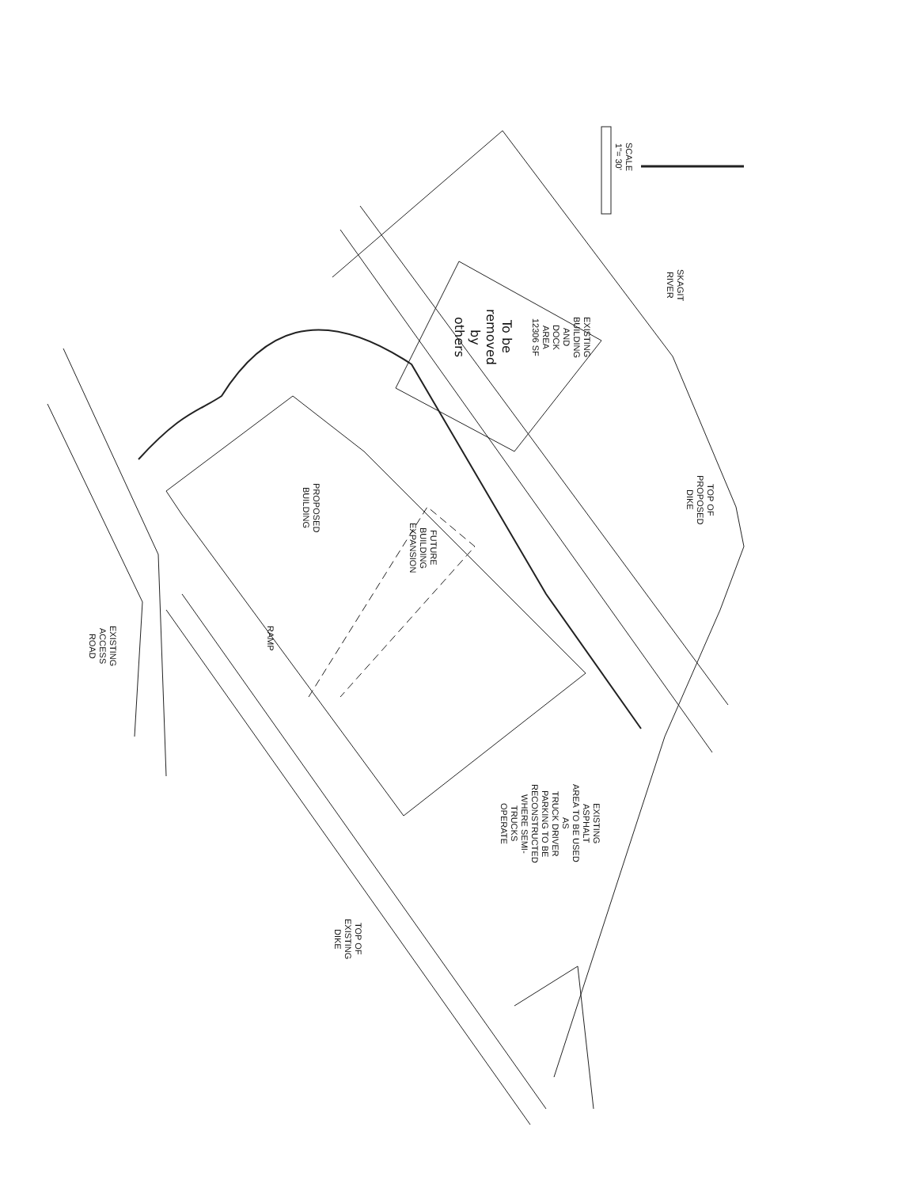SCALE 1"= 30'
SKAGIT RIVER
EXISTING BUILDING AND DOCK AREA 12306 SF
To be removed by others
TOP OF PROPOSED DIKE
PROPOSED BUILDING
FUTURE BUILDING EXPANSION
RAMP
EXISTING ACCESS ROAD
EXISTING ASPHALT AREA TO BE USED AS TRUCK DRIVER PARKING TO BE RECONSTRUCTED WHERE SEMI-TRUCKS OPERATE
TOP OF EXISTING DIKE